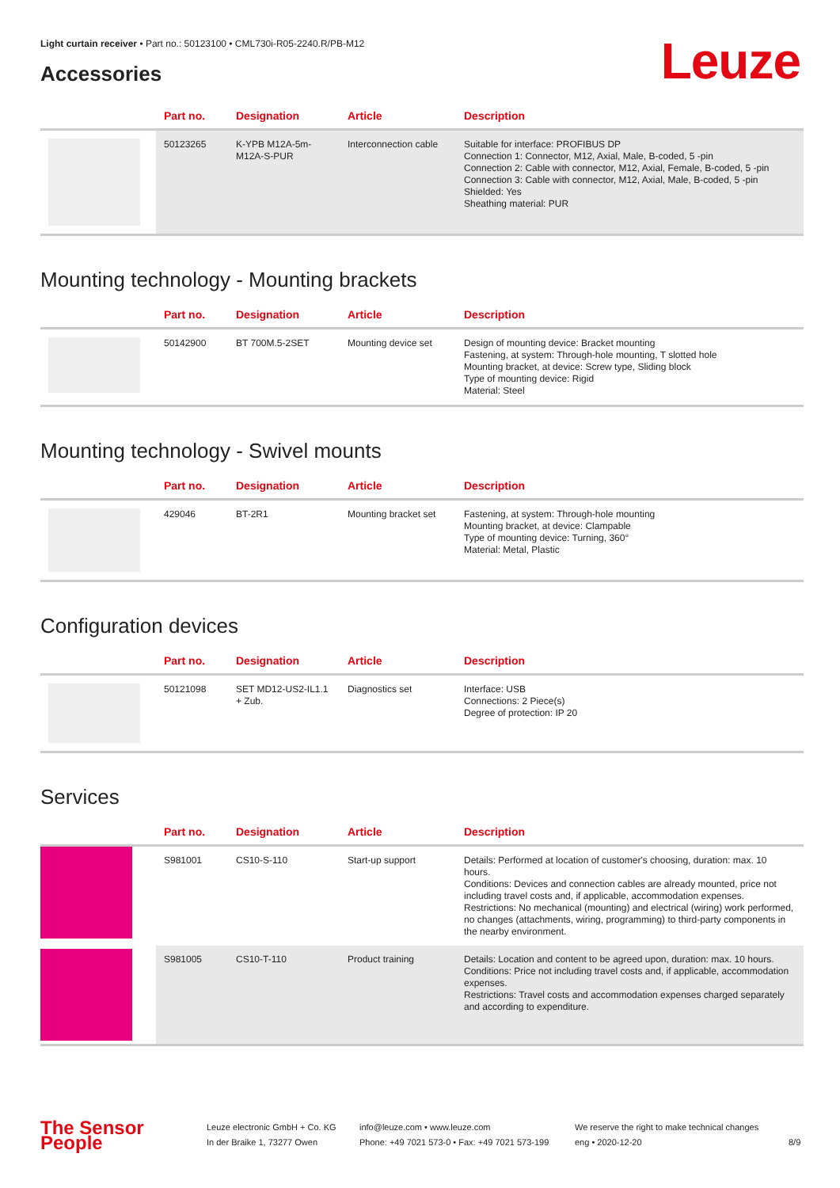Light curtain receiver • Part no.: 50123100 • CML730i-R05-2240.R/PB-M12
Accessories Leuze
| | Part no. | Designation | Article | Description |
| --- | --- | --- | --- | --- |
| | 50123265 | K-YPB M12A-5m-M12A-S-PUR | Interconnection cable | Suitable for interface: PROFIBUS DP Connection 1: Connector, M12, Axial, Male, B-coded, 5 -pin Connection 2: Cable with connector, M12, Axial, Female, B-coded, 5 -pin Connection 3: Cable with connector, M12, Axial, Male, B-coded, 5 -pin Shielded: Yes Sheathing material: PUR |
Mounting technology - Mounting brackets
| | Part no. | Designation | Article | Description |
| --- | --- | --- | --- | --- |
| | 50142900 | BT 700M.5-2SET | Mounting device set | Design of mounting device: Bracket mounting Fastening, at system: Through-hole mounting, T slotted hole Mounting bracket, at device: Screw type, Sliding block Type of mounting device: Rigid Material: Steel |
Mounting technology - Swivel mounts
| | Part no. | Designation | Article | Description |
| --- | --- | --- | --- | --- |
| | 429046 | BT-2R1 | Mounting bracket set | Fastening, at system: Through-hole mounting Mounting bracket, at device: Clampable Type of mounting device: Turning, 360° Material: Metal, Plastic |
Configuration devices
| | Part no. | Designation | Article | Description |
| --- | --- | --- | --- | --- |
| | 50121098 | SET MD12-US2-IL1.1 + Zub. | Diagnostics set | Interface: USB Connections: 2 Piece(s) Degree of protection: IP 20 |
Services
| | Part no. | Designation | Article | Description |
| --- | --- | --- | --- | --- |
| | S981001 | CS10-S-110 | Start-up support | Details: Performed at location of customer's choosing, duration: max. 10 hours. Conditions: Devices and connection cables are already mounted, price not including travel costs and, if applicable, accommodation expenses. Restrictions: No mechanical (mounting) and electrical (wiring) work performed, no changes (attachments, wiring, programming) to third-party components in the nearby environment. |
| | S981005 | CS10-T-110 | Product training | Details: Location and content to be agreed upon, duration: max. 10 hours. Conditions: Price not including travel costs and, if applicable, accommodation expenses. Restrictions: Travel costs and accommodation expenses charged separately and according to expenditure. |
The Sensor People
Leuze electronic GmbH + Co. KG
In der Braike 1, 73277 Owen
info@leuze.com • www.leuze.com
Phone: +49 7021 573-0 • Fax: +49 7021 573-199
We reserve the right to make technical changes
eng • 2020-12-20
8/9